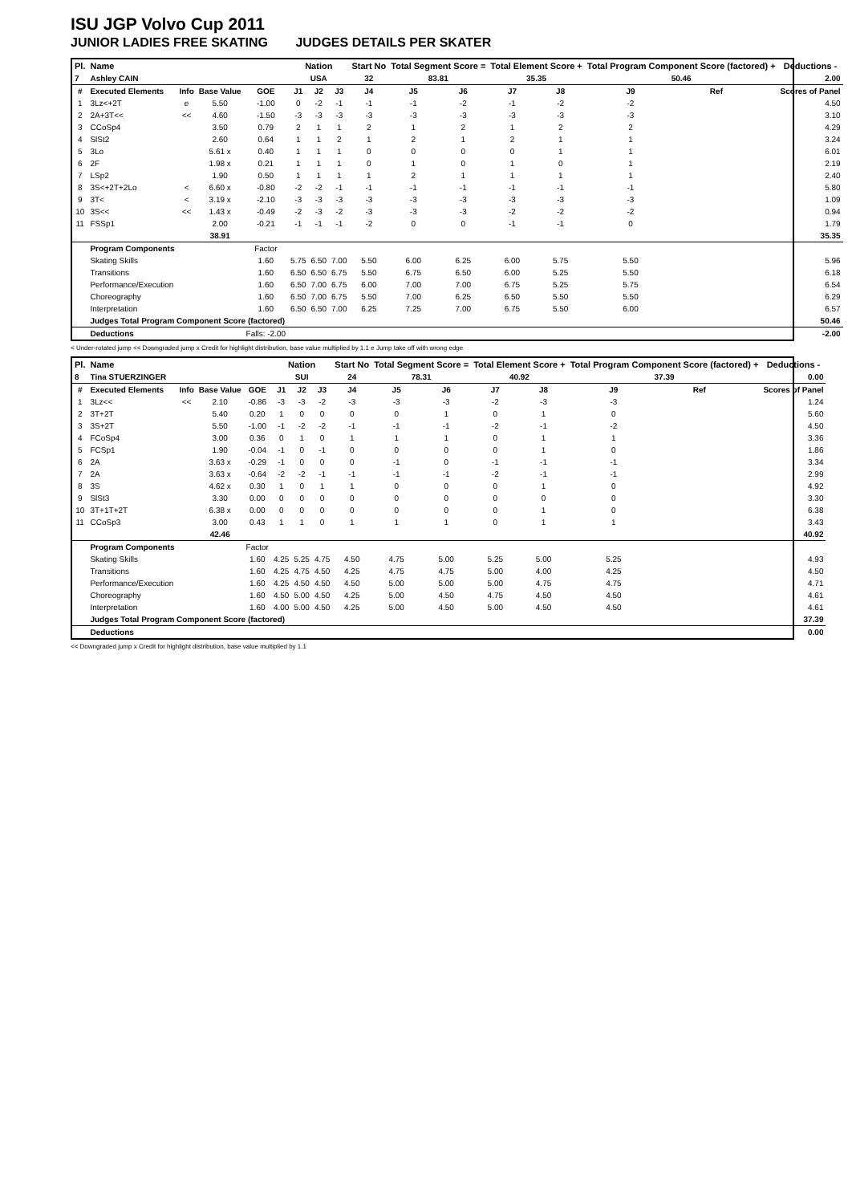ISU JGP Volvo Cup 2011
JUNIOR LADIES FREE SKATING JUDGES DETAILS PER SKATER
| Pl. | Name | | | | Nation | | | Start No | Total Segment Score = | | Total Element Score + | | Total Program Component Score (factored) + | | | Deductions - |
| --- | --- | --- | --- | --- | --- | --- | --- | --- | --- | --- | --- | --- | --- | --- | --- | --- |
| 7 | Ashley CAIN | | | | USA | | | 32 | 83.81 | | 35.35 | | 50.46 | | | 2.00 |
| # | Executed Elements | Info | Base Value | GOE | J1 | J2 | J3 | J4 | J5 | J6 | J7 | J8 | J9 | Ref | | Scores of Panel |
| 1 | 3Lz<+2T | e | 5.50 | -1.00 | 0 | -2 | -1 | -1 | -1 | -2 | -1 | -2 | -2 | | | 4.50 |
| 2 | 2A+3T<< | << | 4.60 | -1.50 | -3 | -3 | -3 | -3 | -3 | -3 | -3 | -3 | -3 | | | 3.10 |
| 3 | CCoSp4 | | 3.50 | 0.79 | 2 | 1 | 1 | 2 | 1 | 2 | 1 | 2 | 2 | | | 4.29 |
| 4 | SlSt2 | | 2.60 | 0.64 | 1 | 1 | 2 | 1 | 2 | 1 | 2 | 1 | 1 | | | 3.24 |
| 5 | 3Lo | | 5.61 x | 0.40 | 1 | 1 | 1 | 0 | 0 | 0 | 0 | 1 | 1 | | | 6.01 |
| 6 | 2F | | 1.98 x | 0.21 | 1 | 1 | 1 | 0 | 1 | 0 | 1 | 0 | 1 | | | 2.19 |
| 7 | LSp2 | | 1.90 | 0.50 | 1 | 1 | 1 | 1 | 2 | 1 | 1 | 1 | 1 | | | 2.40 |
| 8 | 3S<+2T+2Lo | < | 6.60 x | -0.80 | -2 | -2 | -1 | -1 | -1 | -1 | -1 | -1 | -1 | | | 5.80 |
| 9 | 3T< | < | 3.19 x | -2.10 | -3 | -3 | -3 | -3 | -3 | -3 | -3 | -3 | -3 | | | 1.09 |
| 10 | 3S<< | << | 1.43 x | -0.49 | -2 | -3 | -2 | -3 | -3 | -3 | -2 | -2 | -2 | | | 0.94 |
| 11 | FSSp1 | | 2.00 | -0.21 | -1 | -1 | -1 | -2 | 0 | 0 | -1 | -1 | 0 | | | 1.79 |
| | | | 38.91 | | | | | | | | | | | | | 35.35 |
| | Program Components | | | Factor | | | | | | | | | | | | |
| | Skating Skills | | | 1.60 | 5.75 | 6.50 | 7.00 | 5.50 | 6.00 | 6.25 | 6.00 | 5.75 | 5.50 | | | 5.96 |
| | Transitions | | | 1.60 | 6.50 | 6.50 | 6.75 | 5.50 | 6.75 | 6.50 | 6.00 | 5.25 | 5.50 | | | 6.18 |
| | Performance/Execution | | | 1.60 | 6.50 | 7.00 | 6.75 | 6.00 | 7.00 | 7.00 | 6.75 | 5.25 | 5.75 | | | 6.54 |
| | Choreography | | | 1.60 | 6.50 | 7.00 | 6.75 | 5.50 | 7.00 | 6.25 | 6.50 | 5.50 | 5.50 | | | 6.29 |
| | Interpretation | | | 1.60 | 6.50 | 6.50 | 7.00 | 6.25 | 7.25 | 7.00 | 6.75 | 5.50 | 6.00 | | | 6.57 |
| | Judges Total Program Component Score (factored) | | | | | | | | | | | | | | | 50.46 |
| | Deductions | | | Falls: -2.00 | | | | | | | | | | | | -2.00 |
< Under-rotated jump << Downgraded jump x Credit for highlight distribution, base value multiplied by 1.1 e Jump take off with wrong edge
| Pl. | Name | | | | Nation | | | Start No | Total Segment Score = | | Total Element Score + | | Total Program Component Score (factored) + | | | Deductions - |
| --- | --- | --- | --- | --- | --- | --- | --- | --- | --- | --- | --- | --- | --- | --- | --- | --- |
| 8 | Tina STUERZINGER | | | | SUI | | | 24 | 78.31 | | 40.92 | | 37.39 | | | 0.00 |
| # | Executed Elements | Info | Base Value | GOE | J1 | J2 | J3 | J4 | J5 | J6 | J7 | J8 | J9 | Ref | | Scores of Panel |
| 1 | 3Lz<< | << | 2.10 | -0.86 | -3 | -3 | -2 | -3 | -3 | -3 | -2 | -3 | -3 | | | 1.24 |
| 2 | 3T+2T | | 5.40 | 0.20 | 1 | 0 | 0 | 0 | 0 | 1 | 0 | 1 | 0 | | | 5.60 |
| 3 | 3S+2T | | 5.50 | -1.00 | -1 | -2 | -2 | -1 | -1 | -1 | -2 | -1 | -2 | | | 4.50 |
| 4 | FCoSp4 | | 3.00 | 0.36 | 0 | 1 | 0 | 1 | 1 | 1 | 0 | 1 | 1 | | | 3.36 |
| 5 | FCSp1 | | 1.90 | -0.04 | -1 | 0 | -1 | 0 | 0 | 0 | 0 | 1 | 0 | | | 1.86 |
| 6 | 2A | | 3.63 x | -0.29 | -1 | 0 | 0 | 0 | -1 | 0 | -1 | -1 | -1 | | | 3.34 |
| 7 | 2A | | 3.63 x | -0.64 | -2 | -2 | -1 | -1 | -1 | -1 | -2 | -1 | -1 | | | 2.99 |
| 8 | 3S | | 4.62 x | 0.30 | 1 | 0 | 1 | 1 | 0 | 0 | 0 | 1 | 0 | | | 4.92 |
| 9 | SlSt3 | | 3.30 | 0.00 | 0 | 0 | 0 | 0 | 0 | 0 | 0 | 0 | 0 | | | 3.30 |
| 10 | 3T+1T+2T | | 6.38 x | 0.00 | 0 | 0 | 0 | 0 | 0 | 0 | 0 | 1 | 0 | | | 6.38 |
| 11 | CCoSp3 | | 3.00 | 0.43 | 1 | 1 | 0 | 1 | 1 | 1 | 0 | 1 | 1 | | | 3.43 |
| | | | 42.46 | | | | | | | | | | | | | 40.92 |
| | Program Components | | | Factor | | | | | | | | | | | | |
| | Skating Skills | | | 1.60 | 4.25 | 5.25 | 4.75 | 4.50 | 4.75 | 5.00 | 5.25 | 5.00 | 5.25 | | | 4.93 |
| | Transitions | | | 1.60 | 4.25 | 4.75 | 4.50 | 4.25 | 4.75 | 4.75 | 5.00 | 4.00 | 4.25 | | | 4.50 |
| | Performance/Execution | | | 1.60 | 4.25 | 4.50 | 4.50 | 4.50 | 5.00 | 5.00 | 5.00 | 4.75 | 4.75 | | | 4.71 |
| | Choreography | | | 1.60 | 4.50 | 5.00 | 4.50 | 4.25 | 5.00 | 4.50 | 4.75 | 4.50 | 4.50 | | | 4.61 |
| | Interpretation | | | 1.60 | 4.00 | 5.00 | 4.50 | 4.25 | 5.00 | 4.50 | 5.00 | 4.50 | 4.50 | | | 4.61 |
| | Judges Total Program Component Score (factored) | | | | | | | | | | | | | | | 37.39 |
| | Deductions | | | | | | | | | | | | | | | 0.00 |
<< Downgraded jump x Credit for highlight distribution, base value multiplied by 1.1